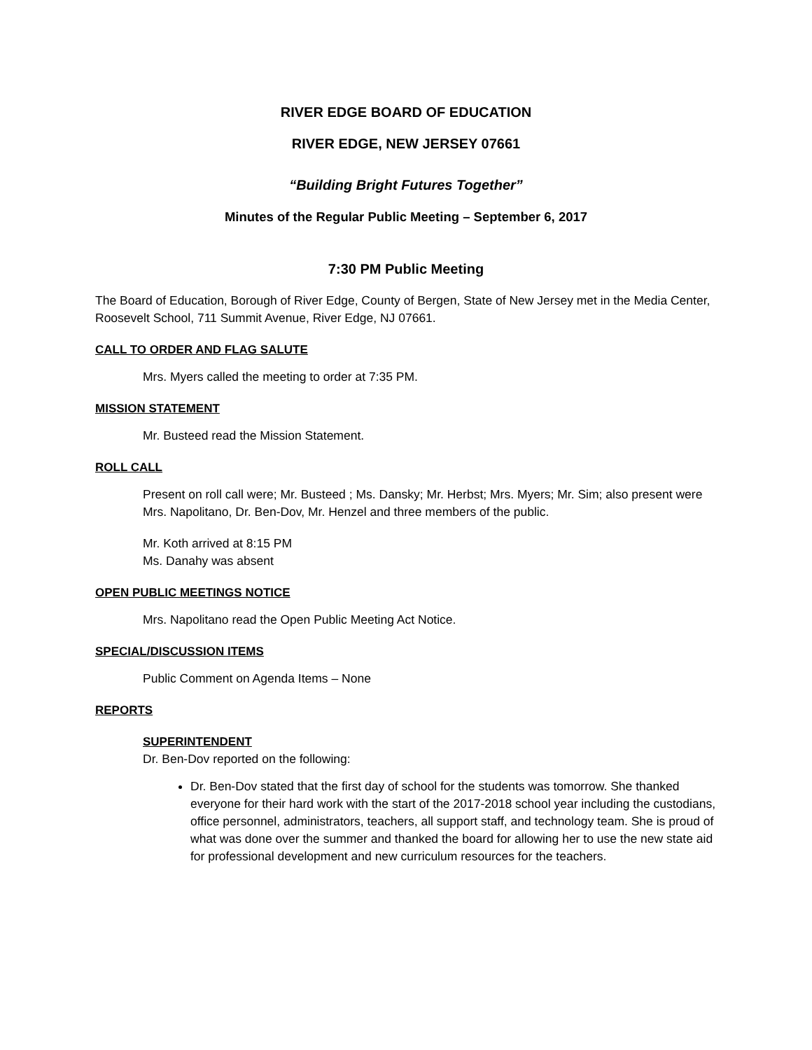RIVER EDGE BOARD OF EDUCATION
RIVER EDGE, NEW JERSEY 07661
“Building Bright Futures Together”
Minutes of the Regular Public Meeting – September 6, 2017
7:30 PM Public Meeting
The Board of Education, Borough of River Edge, County of Bergen, State of New Jersey met in the Media Center, Roosevelt School, 711 Summit Avenue, River Edge, NJ 07661.
CALL TO ORDER AND FLAG SALUTE
Mrs. Myers called the meeting to order at 7:35 PM.
MISSION STATEMENT
Mr. Busteed read the Mission Statement.
ROLL CALL
Present on roll call were; Mr. Busteed ; Ms. Dansky; Mr. Herbst; Mrs. Myers; Mr. Sim; also present were Mrs. Napolitano, Dr. Ben-Dov, Mr. Henzel and three members of the public.
Mr. Koth arrived at 8:15 PM
Ms. Danahy was absent
OPEN PUBLIC MEETINGS NOTICE
Mrs. Napolitano read the Open Public Meeting Act Notice.
SPECIAL/DISCUSSION ITEMS
Public Comment on Agenda Items – None
REPORTS
SUPERINTENDENT
Dr. Ben-Dov reported on the following:
Dr. Ben-Dov stated that the first day of school for the students was tomorrow. She thanked everyone for their hard work with the start of the 2017-2018 school year including the custodians, office personnel, administrators, teachers, all support staff, and technology team. She is proud of what was done over the summer and thanked the board for allowing her to use the new state aid for professional development and new curriculum resources for the teachers.